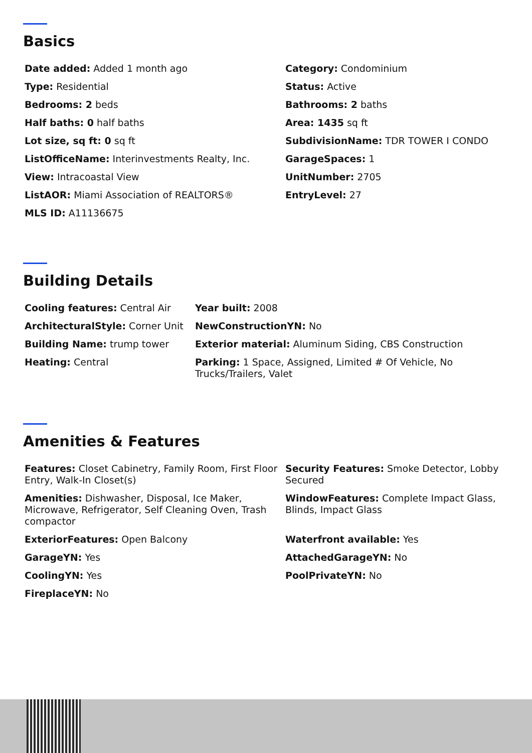Basics
| Date added: Added 1 month ago | Category: Condominium |
| Type: Residential | Status: Active |
| Bedrooms: 2 beds | Bathrooms: 2 baths |
| Half baths: 0 half baths | Area: 1435 sq ft |
| Lot size, sq ft: 0 sq ft | SubdivisionName: TDR TOWER I CONDO |
| ListOfficeName: Interinvestments Realty, Inc. | GarageSpaces: 1 |
| View: Intracoastal View | UnitNumber: 2705 |
| ListAOR: Miami Association of REALTORS® | EntryLevel: 27 |
| MLS ID: A11136675 | |
Building Details
| Cooling features: Central Air | Year built: 2008 |
| ArchitecturalStyle: Corner Unit | NewConstructionYN: No |
| Building Name: trump tower | Exterior material: Aluminum Siding, CBS Construction |
| Heating: Central | Parking: 1 Space, Assigned, Limited # Of Vehicle, No Trucks/Trailers, Valet |
Amenities & Features
| Features: Closet Cabinetry, Family Room, First Floor Entry, Walk-In Closet(s) | Security Features: Smoke Detector, Lobby Secured |
| Amenities: Dishwasher, Disposal, Ice Maker, Microwave, Refrigerator, Self Cleaning Oven, Trash compactor | WindowFeatures: Complete Impact Glass, Blinds, Impact Glass |
| ExteriorFeatures: Open Balcony | Waterfront available: Yes |
| GarageYN: Yes | AttachedGarageYN: No |
| CoolingYN: Yes | PoolPrivateYN: No |
| FireplaceYN: No | |